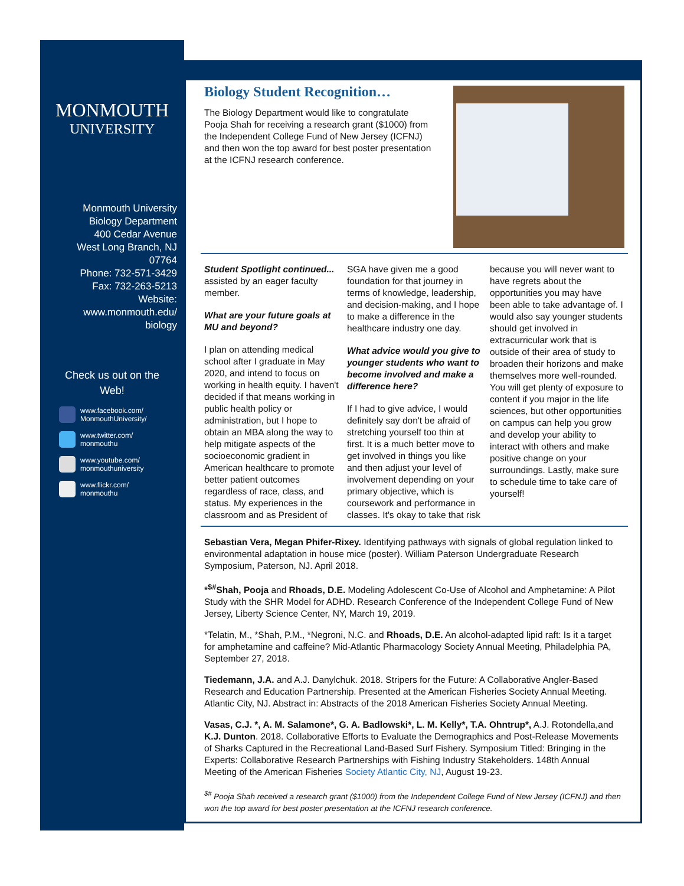MONMOUTH
UNIVERSITY
Monmouth University
Biology Department
400 Cedar Avenue
West Long Branch, NJ
07764
Phone: 732-571-3429
Fax: 732-263-5213
Website:
www.monmouth.edu/
biology
Check us out on the
Web!
www.facebook.com/
MonmouthUniversity/
www.twitter.com/
monmouthu
www.youtube.com/
monmouthuniversity
www.flickr.com/
monmouthu
Biology Student Recognition…
The Biology Department would like to congratulate Pooja Shah for receiving a research grant ($1000) from the Independent College Fund of New Jersey (ICFNJ) and then won the top award for best poster presentation at the ICFNJ research conference.
Student Spotlight continued...
assisted by an eager faculty member.
What are your future goals at MU and beyond?
I plan on attending medical school after I graduate in May 2020, and intend to focus on working in health equity. I haven't decided if that means working in public health policy or administration, but I hope to obtain an MBA along the way to help mitigate aspects of the socioeconomic gradient in American healthcare to promote better patient outcomes regardless of race, class, and status. My experiences in the classroom and as President of SGA have given me a good foundation for that journey in terms of knowledge, leadership, and decision-making, and I hope to make a difference in the healthcare industry one day.
What advice would you give to younger students who want to become involved and make a difference here?
If I had to give advice, I would definitely say don't be afraid of stretching yourself too thin at first. It is a much better move to get involved in things you like and then adjust your level of involvement depending on your primary objective, which is coursework and performance in classes. It's okay to take that risk because you will never want to have regrets about the opportunities you may have been able to take advantage of. I would also say younger students should get involved in extracurricular work that is outside of their area of study to broaden their horizons and make themselves more well-rounded. You will get plenty of exposure to content if you major in the life sciences, but other opportunities on campus can help you grow and develop your ability to interact with others and make positive change on your surroundings. Lastly, make sure to schedule time to take care of yourself!
Sebastian Vera, Megan Phifer-Rixey. Identifying pathways with signals of global regulation linked to environmental adaptation in house mice (poster). William Paterson Undergraduate Research Symposium, Paterson, NJ. April 2018.
*<sup>$#</sup>Shah, Pooja and Rhoads, D.E. Modeling Adolescent Co-Use of Alcohol and Amphetamine: A Pilot Study with the SHR Model for ADHD. Research Conference of the Independent College Fund of New Jersey, Liberty Science Center, NY, March 19, 2019.
*Telatin, M., *Shah, P.M., *Negroni, N.C. and Rhoads, D.E. An alcohol-adapted lipid raft: Is it a target for amphetamine and caffeine? Mid-Atlantic Pharmacology Society Annual Meeting, Philadelphia PA, September 27, 2018.
Tiedemann, J.A. and A.J. Danylchuk. 2018. Stripers for the Future: A Collaborative Angler-Based Research and Education Partnership. Presented at the American Fisheries Society Annual Meeting. Atlantic City, NJ. Abstract in: Abstracts of the 2018 American Fisheries Society Annual Meeting.
Vasas, C.J. *, A. M. Salamone*, G. A. Badlowski*, L. M. Kelly*, T.A. Ohntrup*, A.J. Rotondella,and K.J. Dunton. 2018. Collaborative Efforts to Evaluate the Demographics and Post-Release Movements of Sharks Captured in the Recreational Land-Based Surf Fishery. Symposium Titled: Bringing in the Experts: Collaborative Research Partnerships with Fishing Industry Stakeholders. 148th Annual Meeting of the American Fisheries Society Atlantic City, NJ, August 19-23.
<sup>$#</sup> Pooja Shah received a research grant ($1000) from the Independent College Fund of New Jersey (ICFNJ) and then won the top award for best poster presentation at the ICFNJ research conference.